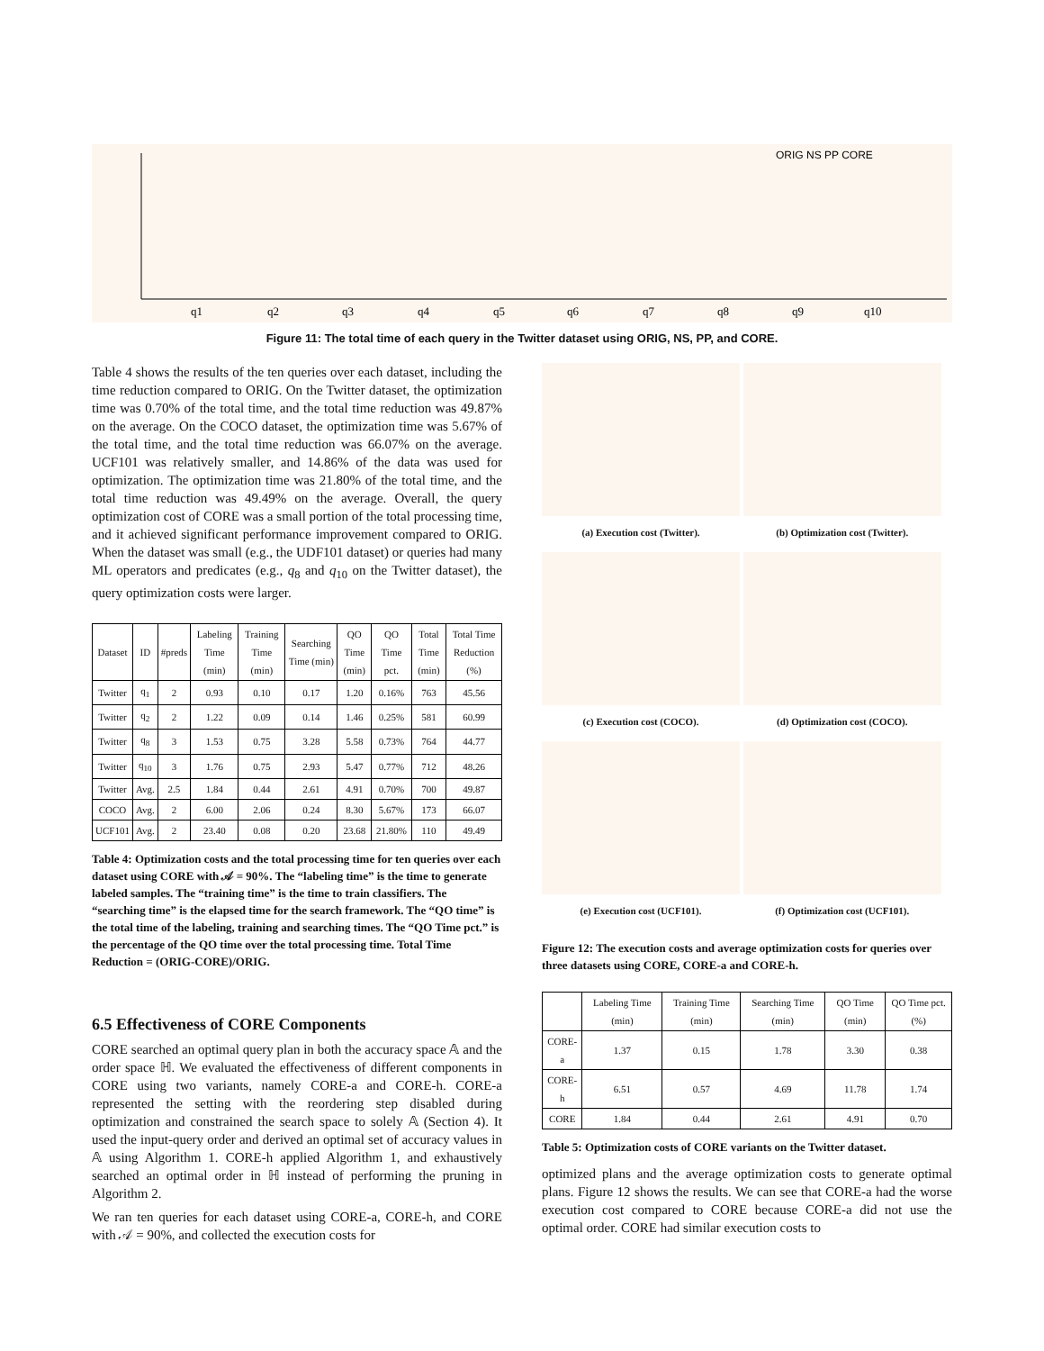ORIG NS PP CORE
q1
q2
q3
q4
q5
q6
q7
q8
q9
q10
Figure 11: The total time of each query in the Twitter dataset using ORIG, NS, PP, and CORE.
Table 4 shows the results of the ten queries over each dataset, including the time reduction compared to ORIG. On the Twitter dataset, the optimization time was 0.70% of the total time, and the total time reduction was 49.87% on the average. On the COCO dataset, the optimization time was 5.67% of the total time, and the total time reduction was 66.07% on the average. UCF101 was relatively smaller, and 14.86% of the data was used for optimization. The optimization time was 21.80% of the total time, and the total time reduction was 49.49% on the average. Overall, the query optimization cost of CORE was a small portion of the total processing time, and it achieved significant performance improvement compared to ORIG. When the dataset was small (e.g., the UDF101 dataset) or queries had many ML operators and predicates (e.g., q<sub>8</sub> and q<sub>10</sub> on the Twitter dataset), the query optimization costs were larger.
| Dataset | ID | #preds | Labeling Time (min) | Training Time (min) | Searching Time (min) | QO Time (min) | QO Time pct. | Total Time (min) | Total Time Reduction (%) |
| --- | --- | --- | --- | --- | --- | --- | --- | --- | --- |
| Twitter | q<sub>1</sub> | 2 | 0.93 | 0.10 | 0.17 | 1.20 | 0.16% | 763 | 45.56 |
| Twitter | q<sub>2</sub> | 2 | 1.22 | 0.09 | 0.14 | 1.46 | 0.25% | 581 | 60.99 |
| Twitter | q<sub>8</sub> | 3 | 1.53 | 0.75 | 3.28 | 5.58 | 0.73% | 764 | 44.77 |
| Twitter | q<sub>10</sub> | 3 | 1.76 | 0.75 | 2.93 | 5.47 | 0.77% | 712 | 48.26 |
| Twitter | Avg. | 2.5 | 1.84 | 0.44 | 2.61 | 4.91 | 0.70% | 700 | 49.87 |
| COCO | Avg. | 2 | 6.00 | 2.06 | 0.24 | 8.30 | 5.67% | 173 | 66.07 |
| UCF101 | Avg. | 2 | 23.40 | 0.08 | 0.20 | 23.68 | 21.80% | 110 | 49.49 |
Table 4: Optimization costs and the total processing time for ten queries over each dataset using CORE with 𝒜 = 90%. The “labeling time” is the time to generate labeled samples. The “training time” is the time to train classifiers. The “searching time” is the elapsed time for the search framework. The “QO time” is the total time of the labeling, training and searching times. The “QO Time pct.” is the percentage of the QO time over the total processing time. Total Time Reduction = (ORIG-CORE)/ORIG.
6.5 Effectiveness of CORE Components
CORE searched an optimal query plan in both the accuracy space 𝔸 and the order space ℍ. We evaluated the effectiveness of different components in CORE using two variants, namely CORE-a and CORE-h. CORE-a represented the setting with the reordering step disabled during optimization and constrained the search space to solely 𝔸 (Section 4). It used the input-query order and derived an optimal set of accuracy values in 𝔸 using Algorithm 1. CORE-h applied Algorithm 1, and exhaustively searched an optimal order in ℍ instead of performing the pruning in Algorithm 2.
We ran ten queries for each dataset using CORE-a, CORE-h, and CORE with 𝒜 = 90%, and collected the execution costs for
(a) Execution cost (Twitter). (b) Optimization cost (Twitter).
(c) Execution cost (COCO). (d) Optimization cost (COCO).
(e) Execution cost (UCF101). (f) Optimization cost (UCF101).
Figure 12: The execution costs and average optimization costs for queries over three datasets using CORE, CORE-a and CORE-h.
| | Labeling Time (min) | Training Time (min) | Searching Time (min) | QO Time (min) | QO Time pct.(%) |
| --- | --- | --- | --- | --- | --- |
| CORE-a | 1.37 | 0.15 | 1.78 | 3.30 | 0.38 |
| CORE-h | 6.51 | 0.57 | 4.69 | 11.78 | 1.74 |
| CORE | 1.84 | 0.44 | 2.61 | 4.91 | 0.70 |
Table 5: Optimization costs of CORE variants on the Twitter dataset.
optimized plans and the average optimization costs to generate optimal plans. Figure 12 shows the results. We can see that CORE-a had the worse execution cost compared to CORE because CORE-a did not use the optimal order. CORE had similar execution costs to